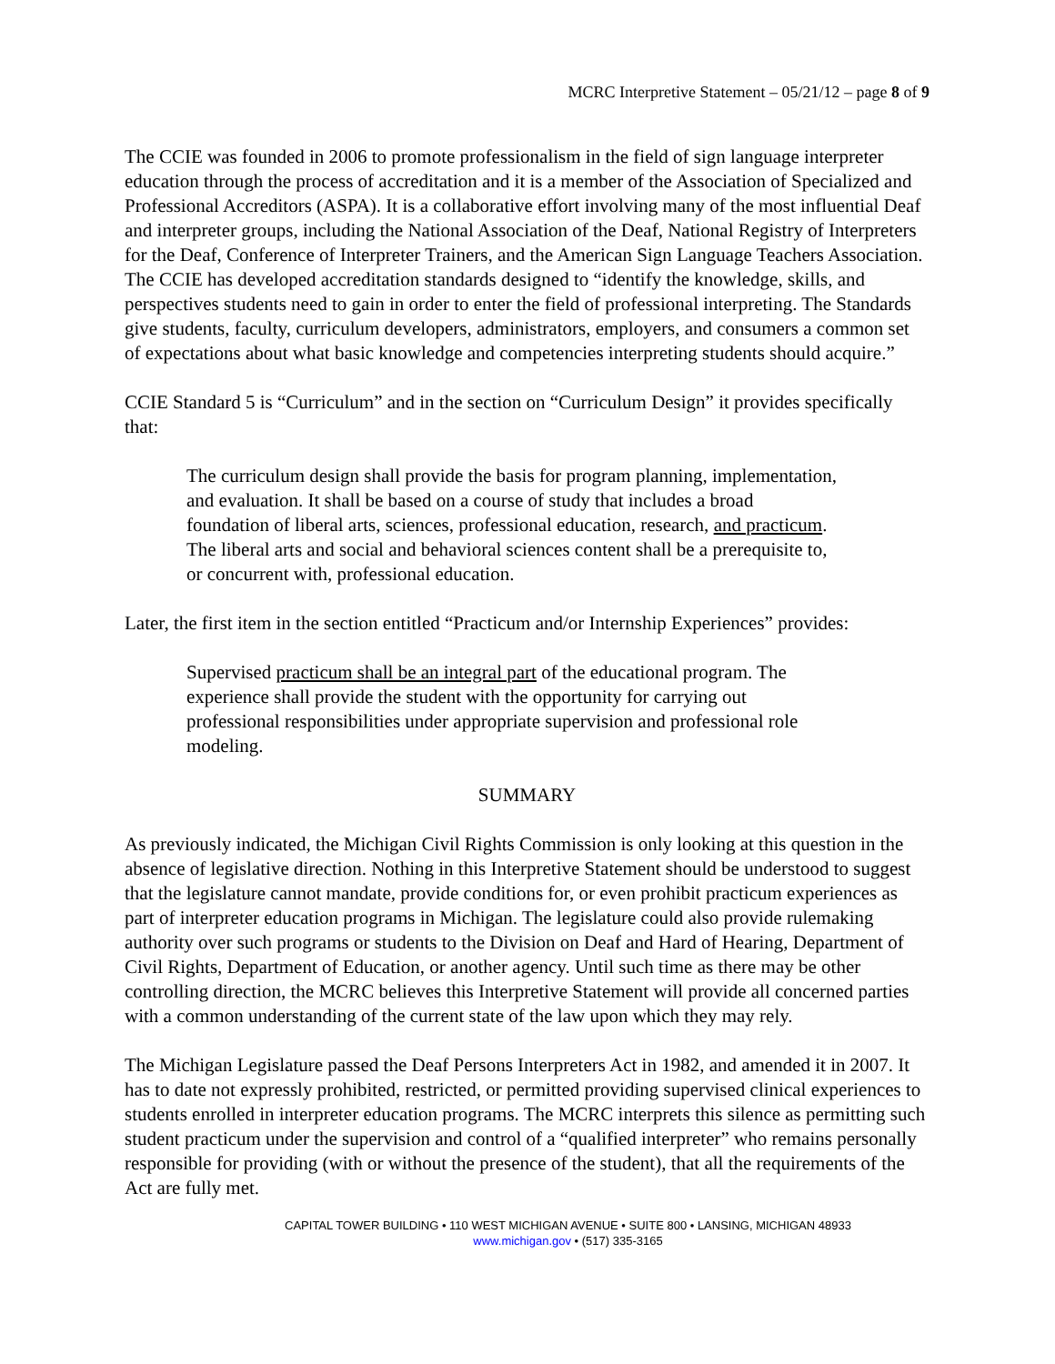MCRC Interpretive Statement – 05/21/12 – page 8 of 9
The CCIE was founded in 2006 to promote professionalism in the field of sign language interpreter education through the process of accreditation and it is a member of the Association of Specialized and Professional Accreditors (ASPA). It is a collaborative effort involving many of the most influential Deaf and interpreter groups, including the National Association of the Deaf, National Registry of Interpreters for the Deaf, Conference of Interpreter Trainers, and the American Sign Language Teachers Association. The CCIE has developed accreditation standards designed to “identify the knowledge, skills, and perspectives students need to gain in order to enter the field of professional interpreting. The Standards give students, faculty, curriculum developers, administrators, employers, and consumers a common set of expectations about what basic knowledge and competencies interpreting students should acquire.”
CCIE Standard 5 is “Curriculum” and in the section on “Curriculum Design” it provides specifically that:
The curriculum design shall provide the basis for program planning, implementation, and evaluation. It shall be based on a course of study that includes a broad foundation of liberal arts, sciences, professional education, research, and practicum. The liberal arts and social and behavioral sciences content shall be a prerequisite to, or concurrent with, professional education.
Later, the first item in the section entitled “Practicum and/or Internship Experiences” provides:
Supervised practicum shall be an integral part of the educational program. The experience shall provide the student with the opportunity for carrying out professional responsibilities under appropriate supervision and professional role modeling.
SUMMARY
As previously indicated, the Michigan Civil Rights Commission is only looking at this question in the absence of legislative direction. Nothing in this Interpretive Statement should be understood to suggest that the legislature cannot mandate, provide conditions for, or even prohibit practicum experiences as part of interpreter education programs in Michigan. The legislature could also provide rulemaking authority over such programs or students to the Division on Deaf and Hard of Hearing, Department of Civil Rights, Department of Education, or another agency. Until such time as there may be other controlling direction, the MCRC believes this Interpretive Statement will provide all concerned parties with a common understanding of the current state of the law upon which they may rely.
The Michigan Legislature passed the Deaf Persons Interpreters Act in 1982, and amended it in 2007. It has to date not expressly prohibited, restricted, or permitted providing supervised clinical experiences to students enrolled in interpreter education programs. The MCRC interprets this silence as permitting such student practicum under the supervision and control of a “qualified interpreter” who remains personally responsible for providing (with or without the presence of the student), that all the requirements of the Act are fully met.
CAPITAL TOWER BUILDING • 110 WEST MICHIGAN AVENUE • SUITE 800 • LANSING, MICHIGAN 48933
www.michigan.gov • (517) 335-3165